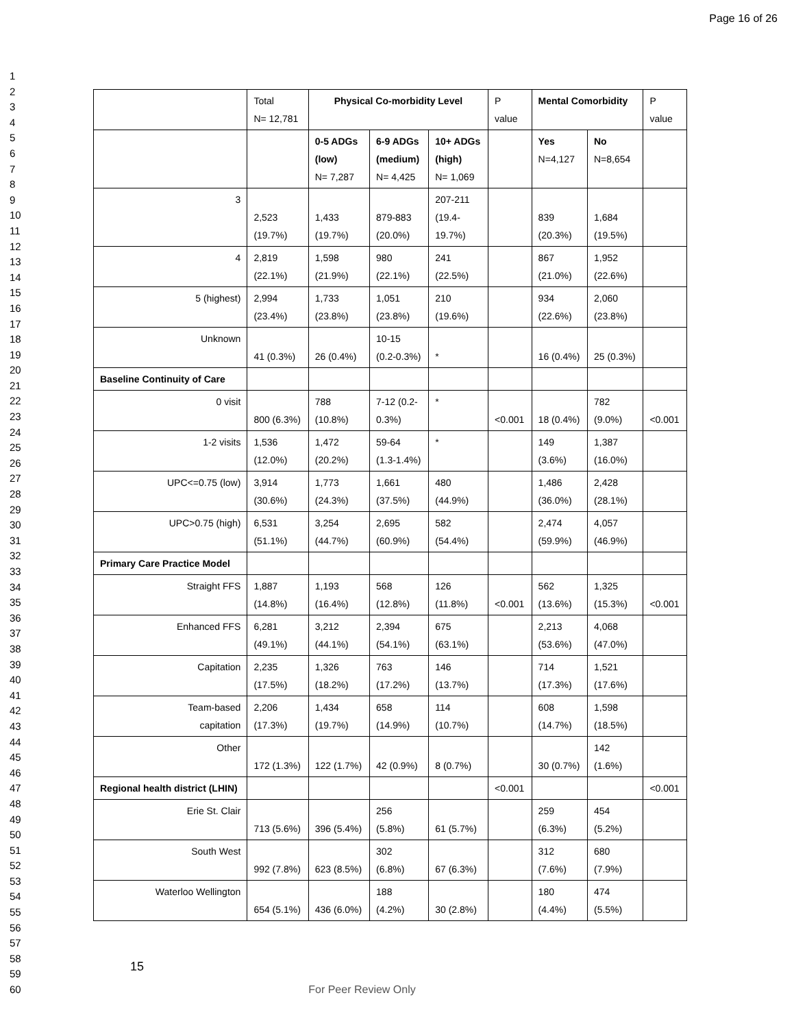Page 16 of 26
1
2
3
4
5
6
7
8
9
10
11
12
13
14
15
16
17
18
19
20
21
22
23
24
25
26
27
28
29
30
31
32
33
34
35
36
37
38
39
40
41
42
43
44
45
46
47
48
49
50
51
52
53
54
55
56
57
58
59
60
| | Total N= 12,781 | Physical Co-morbidity Level | | | P value | Mental Comorbidity | | P value |
| --- | --- | --- | --- | --- | --- | --- | --- | --- |
| | | 0-5 ADGs (low) N= 7,287 | 6-9 ADGs (medium) N= 4,425 | 10+ ADGs (high) N= 1,069 | | Yes N=4,127 | No N=8,654 | |
| 3 | 2,523 (19.7%) | 1,433 (19.7%) | 879-883 (20.0%) | 207-211 (19.4- 19.7%) | | 839 (20.3%) | 1,684 (19.5%) | |
| 4 | 2,819 (22.1%) | 1,598 (21.9%) | 980 (22.1%) | 241 (22.5%) | | 867 (21.0%) | 1,952 (22.6%) | |
| 5 (highest) | 2,994 (23.4%) | 1,733 (23.8%) | 1,051 (23.8%) | 210 (19.6%) | | 934 (22.6%) | 2,060 (23.8%) | |
| Unknown | 41 (0.3%) | 26 (0.4%) | 10-15 (0.2-0.3%) | * | | 16 (0.4%) | 25 (0.3%) | |
| Baseline Continuity of Care | | | | | | | | |
| 0 visit | 800 (6.3%) | 788 (10.8%) | 7-12 (0.2- 0.3%) | * | <0.001 | 18 (0.4%) | 782 (9.0%) | <0.001 |
| 1-2 visits | 1,536 (12.0%) | 1,472 (20.2%) | 59-64 (1.3-1.4%) | * | | 149 (3.6%) | 1,387 (16.0%) | |
| UPC<=0.75 (low) | 3,914 (30.6%) | 1,773 (24.3%) | 1,661 (37.5%) | 480 (44.9%) | | 1,486 (36.0%) | 2,428 (28.1%) | |
| UPC>0.75 (high) | 6,531 (51.1%) | 3,254 (44.7%) | 2,695 (60.9%) | 582 (54.4%) | | 2,474 (59.9%) | 4,057 (46.9%) | |
| Primary Care Practice Model | | | | | | | | |
| Straight FFS | 1,887 (14.8%) | 1,193 (16.4%) | 568 (12.8%) | 126 (11.8%) | <0.001 | 562 (13.6%) | 1,325 (15.3%) | <0.001 |
| Enhanced FFS | 6,281 (49.1%) | 3,212 (44.1%) | 2,394 (54.1%) | 675 (63.1%) | | 2,213 (53.6%) | 4,068 (47.0%) | |
| Capitation | 2,235 (17.5%) | 1,326 (18.2%) | 763 (17.2%) | 146 (13.7%) | | 714 (17.3%) | 1,521 (17.6%) | |
| Team-based capitation | 2,206 (17.3%) | 1,434 (19.7%) | 658 (14.9%) | 114 (10.7%) | | 608 (14.7%) | 1,598 (18.5%) | |
| Other | 172 (1.3%) | 122 (1.7%) | 42 (0.9%) | 8 (0.7%) | | 30 (0.7%) | 142 (1.6%) | |
| Regional health district (LHIN) | | | | | <0.001 | | | <0.001 |
| Erie St. Clair | 713 (5.6%) | 396 (5.4%) | 256 (5.8%) | 61 (5.7%) | | 259 (6.3%) | 454 (5.2%) | |
| South West | 992 (7.8%) | 623 (8.5%) | 302 (6.8%) | 67 (6.3%) | | 312 (7.6%) | 680 (7.9%) | |
| Waterloo Wellington | 654 (5.1%) | 436 (6.0%) | 188 (4.2%) | 30 (2.8%) | | 180 (4.4%) | 474 (5.5%) | |
15
For Peer Review Only